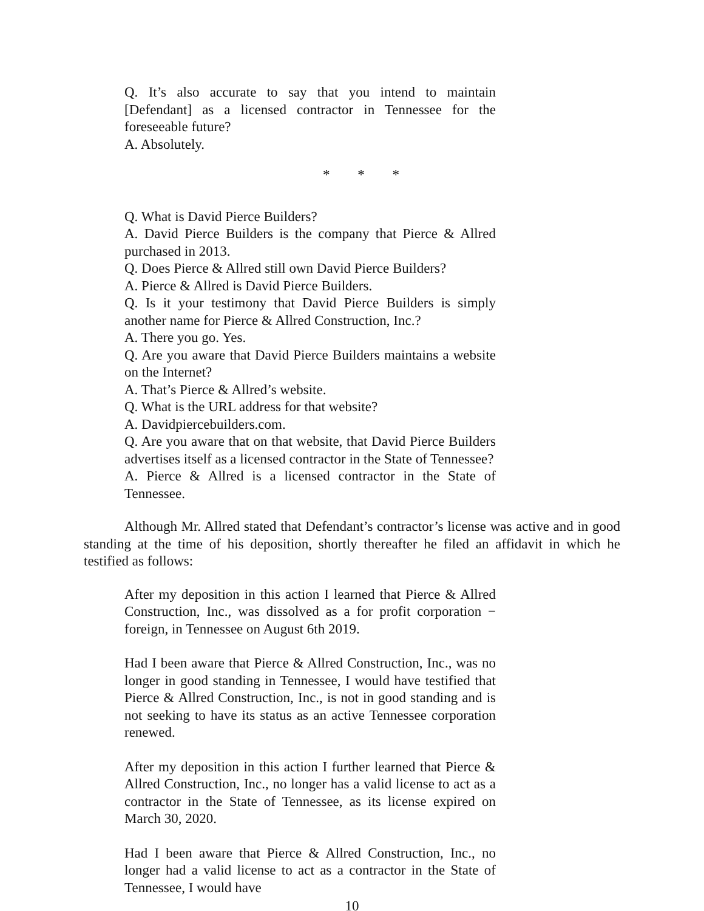Q. It’s also accurate to say that you intend to maintain [Defendant] as a licensed contractor in Tennessee for the foreseeable future?
A. Absolutely.
* * *
Q. What is David Pierce Builders?
A. David Pierce Builders is the company that Pierce & Allred purchased in 2013.
Q. Does Pierce & Allred still own David Pierce Builders?
A. Pierce & Allred is David Pierce Builders.
Q. Is it your testimony that David Pierce Builders is simply another name for Pierce & Allred Construction, Inc.?
A. There you go. Yes.
Q. Are you aware that David Pierce Builders maintains a website on the Internet?
A. That’s Pierce & Allred’s website.
Q. What is the URL address for that website?
A. Davidpiercebuilders.com.
Q. Are you aware that on that website, that David Pierce Builders advertises itself as a licensed contractor in the State of Tennessee?
A. Pierce & Allred is a licensed contractor in the State of Tennessee.
Although Mr. Allred stated that Defendant’s contractor’s license was active and in good standing at the time of his deposition, shortly thereafter he filed an affidavit in which he testified as follows:
After my deposition in this action I learned that Pierce & Allred Construction, Inc., was dissolved as a for profit corporation − foreign, in Tennessee on August 6th 2019.
Had I been aware that Pierce & Allred Construction, Inc., was no longer in good standing in Tennessee, I would have testified that Pierce & Allred Construction, Inc., is not in good standing and is not seeking to have its status as an active Tennessee corporation renewed.
After my deposition in this action I further learned that Pierce & Allred Construction, Inc., no longer has a valid license to act as a contractor in the State of Tennessee, as its license expired on March 30, 2020.
Had I been aware that Pierce & Allred Construction, Inc., no longer had a valid license to act as a contractor in the State of Tennessee, I would have
10